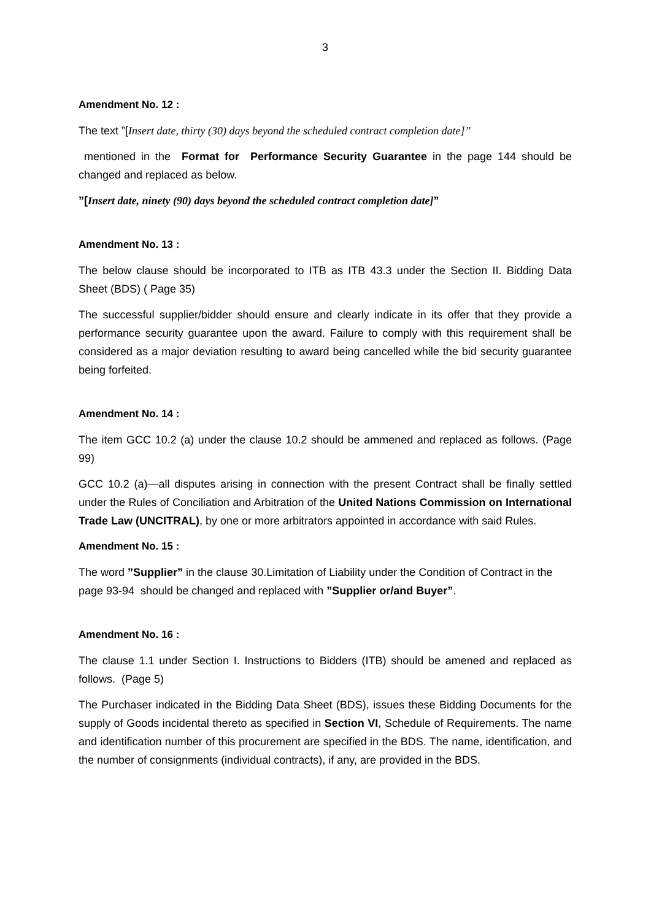3
Amendment No. 12 :
The text ”[Insert date, thirty (30) days beyond the scheduled contract completion date]”
mentioned in the Format for Performance Security Guarantee in the page 144 should be changed and replaced as below.
”[Insert date, ninety (90) days beyond the scheduled contract completion date]”
Amendment No. 13 :
The below clause should be incorporated to ITB as ITB 43.3 under the Section II. Bidding Data Sheet (BDS) ( Page 35)
The successful supplier/bidder should ensure and clearly indicate in its offer that they provide a performance security guarantee upon the award. Failure to comply with this requirement shall be considered as a major deviation resulting to award being cancelled while the bid security guarantee being forfeited.
Amendment No. 14 :
The item GCC 10.2 (a) under the clause 10.2 should be ammened and replaced as follows. (Page 99)
GCC 10.2 (a)—all disputes arising in connection with the present Contract shall be finally settled under the Rules of Conciliation and Arbitration of the United Nations Commission on International Trade Law (UNCITRAL), by one or more arbitrators appointed in accordance with said Rules.
Amendment No. 15 :
The word ”Supplier” in the clause 30.Limitation of Liability under the Condition of Contract in the page 93-94 should be changed and replaced with ”Supplier or/and Buyer”.
Amendment No. 16 :
The clause 1.1 under Section I. Instructions to Bidders (ITB) should be amened and replaced as follows. (Page 5)
The Purchaser indicated in the Bidding Data Sheet (BDS), issues these Bidding Documents for the supply of Goods incidental thereto as specified in Section VI, Schedule of Requirements. The name and identification number of this procurement are specified in the BDS. The name, identification, and the number of consignments (individual contracts), if any, are provided in the BDS.